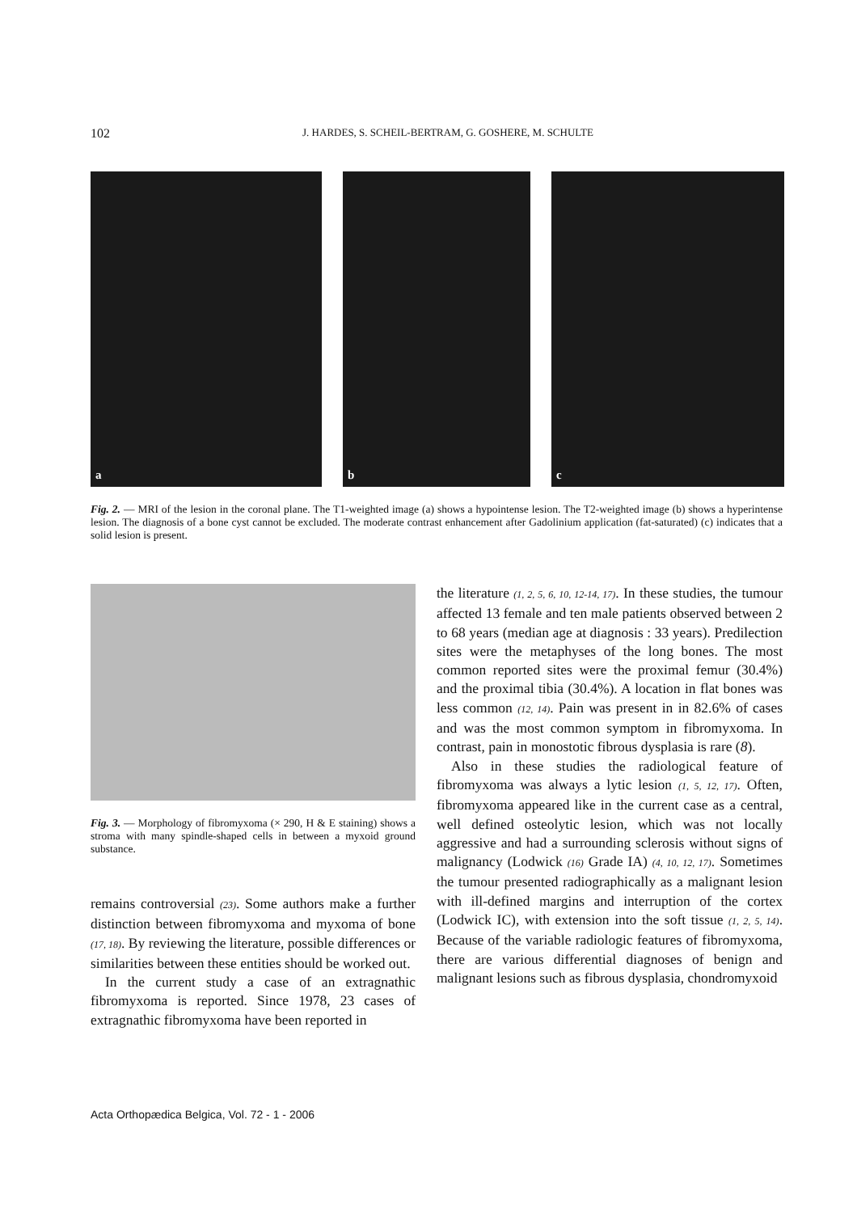102 J. HARDES, S. SCHEIL-BERTRAM, G. GOSHERE, M. SCHULTE
a
b
c
Fig. 2. — MRI of the lesion in the coronal plane. The T1-weighted image (a) shows a hypointense lesion. The T2-weighted image (b) shows a hyperintense lesion. The diagnosis of a bone cyst cannot be excluded. The moderate contrast enhancement after Gadolinium application (fat-saturated) (c) indicates that a solid lesion is present.
Fig. 3. — Morphology of fibromyxoma (× 290, H & E staining) shows a stroma with many spindle-shaped cells in between a myxoid ground substance.
remains controversial (23). Some authors make a further distinction between fibromyxoma and myxoma of bone (17, 18). By reviewing the literature, possible differences or similarities between these entities should be worked out.
In the current study a case of an extragnathic fibromyxoma is reported. Since 1978, 23 cases of extragnathic fibromyxoma have been reported in
the literature (1, 2, 5, 6, 10, 12-14, 17). In these studies, the tumour affected 13 female and ten male patients observed between 2 to 68 years (median age at diagnosis : 33 years). Predilection sites were the metaphyses of the long bones. The most common reported sites were the proximal femur (30.4%) and the proximal tibia (30.4%). A location in flat bones was less common (12, 14). Pain was present in in 82.6% of cases and was the most common symptom in fibromyxoma. In contrast, pain in monostotic fibrous dysplasia is rare (8).
Also in these studies the radiological feature of fibromyxoma was always a lytic lesion (1, 5, 12, 17). Often, fibromyxoma appeared like in the current case as a central, well defined osteolytic lesion, which was not locally aggressive and had a surrounding sclerosis without signs of malignancy (Lodwick (16) Grade IA) (4, 10, 12, 17). Sometimes the tumour presented radiographically as a malignant lesion with ill-defined margins and interruption of the cortex (Lodwick IC), with extension into the soft tissue (1, 2, 5, 14). Because of the variable radiologic features of fibromyxoma, there are various differential diagnoses of benign and malignant lesions such as fibrous dysplasia, chondromyxoid
Acta Orthopædica Belgica, Vol. 72 - 1 - 2006